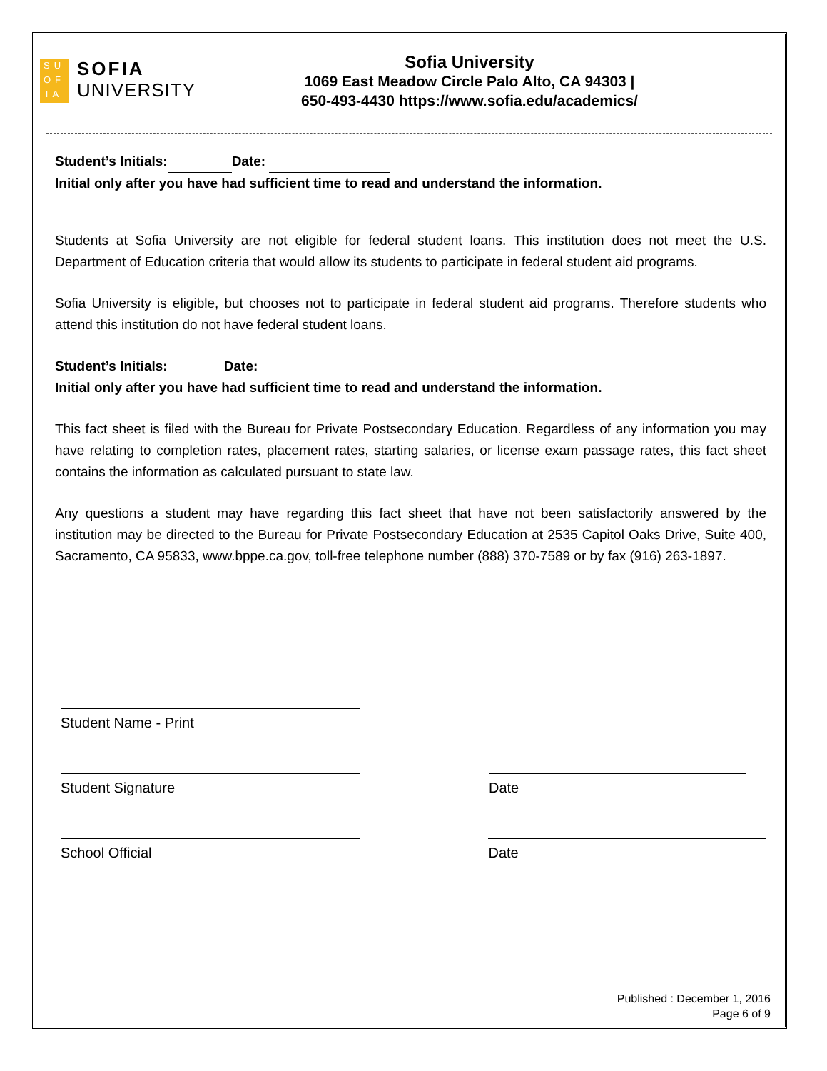SU
OF
IA
SOFIA
UNIVERSITY
Sofia University
1069 East Meadow Circle Palo Alto, CA 94303 |
650-493-4430 https://www.sofia.edu/academics/
Student’s Initials: Date:
Initial only after you have had sufficient time to read and understand the information.
Students at Sofia University are not eligible for federal student loans. This institution does not meet the U.S. Department of Education criteria that would allow its students to participate in federal student aid programs.
Sofia University is eligible, but chooses not to participate in federal student aid programs. Therefore students who attend this institution do not have federal student loans.
Student’s Initials: Date:
Initial only after you have had sufficient time to read and understand the information.
This fact sheet is filed with the Bureau for Private Postsecondary Education. Regardless of any information you may have relating to completion rates, placement rates, starting salaries, or license exam passage rates, this fact sheet contains the information as calculated pursuant to state law.
Any questions a student may have regarding this fact sheet that have not been satisfactorily answered by the institution may be directed to the Bureau for Private Postsecondary Education at 2535 Capitol Oaks Drive, Suite 400, Sacramento, CA 95833, www.bppe.ca.gov, toll-free telephone number (888) 370-7589 or by fax (916) 263-1897.
Student Name - Print
Student Signature Date
School Official Date
Published : December 1, 2016
Page 6 of 9